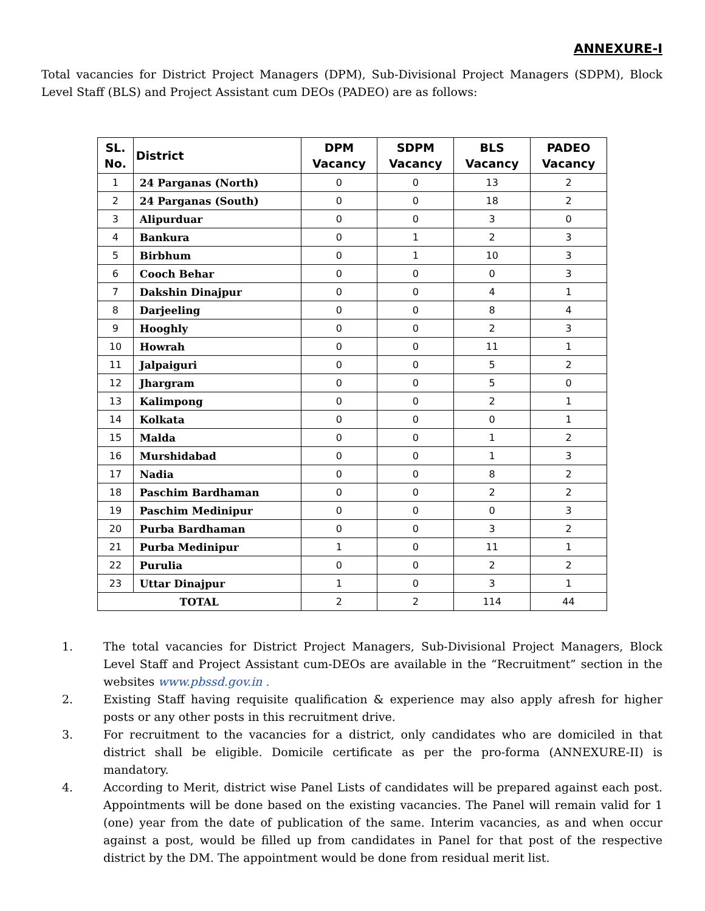ANNEXURE-I
Total vacancies for District Project Managers (DPM), Sub-Divisional Project Managers (SDPM), Block Level Staff (BLS) and Project Assistant cum DEOs (PADEO) are as follows:
| SL. No. | District | DPM Vacancy | SDPM Vacancy | BLS Vacancy | PADEO Vacancy |
| --- | --- | --- | --- | --- | --- |
| 1 | 24 Parganas (North) | 0 | 0 | 13 | 2 |
| 2 | 24 Parganas (South) | 0 | 0 | 18 | 2 |
| 3 | Alipurduar | 0 | 0 | 3 | 0 |
| 4 | Bankura | 0 | 1 | 2 | 3 |
| 5 | Birbhum | 0 | 1 | 10 | 3 |
| 6 | Cooch Behar | 0 | 0 | 0 | 3 |
| 7 | Dakshin Dinajpur | 0 | 0 | 4 | 1 |
| 8 | Darjeeling | 0 | 0 | 8 | 4 |
| 9 | Hooghly | 0 | 0 | 2 | 3 |
| 10 | Howrah | 0 | 0 | 11 | 1 |
| 11 | Jalpaiguri | 0 | 0 | 5 | 2 |
| 12 | Jhargram | 0 | 0 | 5 | 0 |
| 13 | Kalimpong | 0 | 0 | 2 | 1 |
| 14 | Kolkata | 0 | 0 | 0 | 1 |
| 15 | Malda | 0 | 0 | 1 | 2 |
| 16 | Murshidabad | 0 | 0 | 1 | 3 |
| 17 | Nadia | 0 | 0 | 8 | 2 |
| 18 | Paschim Bardhaman | 0 | 0 | 2 | 2 |
| 19 | Paschim Medinipur | 0 | 0 | 0 | 3 |
| 20 | Purba Bardhaman | 0 | 0 | 3 | 2 |
| 21 | Purba Medinipur | 1 | 0 | 11 | 1 |
| 22 | Purulia | 0 | 0 | 2 | 2 |
| 23 | Uttar Dinajpur | 1 | 0 | 3 | 1 |
| TOTAL | | 2 | 2 | 114 | 44 |
1. The total vacancies for District Project Managers, Sub-Divisional Project Managers, Block Level Staff and Project Assistant cum-DEOs are available in the “Recruitment” section in the websites www.pbssd.gov.in .
2. Existing Staff having requisite qualification & experience may also apply afresh for higher posts or any other posts in this recruitment drive.
3. For recruitment to the vacancies for a district, only candidates who are domiciled in that district shall be eligible. Domicile certificate as per the pro-forma (ANNEXURE-II) is mandatory.
4. According to Merit, district wise Panel Lists of candidates will be prepared against each post. Appointments will be done based on the existing vacancies. The Panel will remain valid for 1 (one) year from the date of publication of the same. Interim vacancies, as and when occur against a post, would be filled up from candidates in Panel for that post of the respective district by the DM. The appointment would be done from residual merit list.